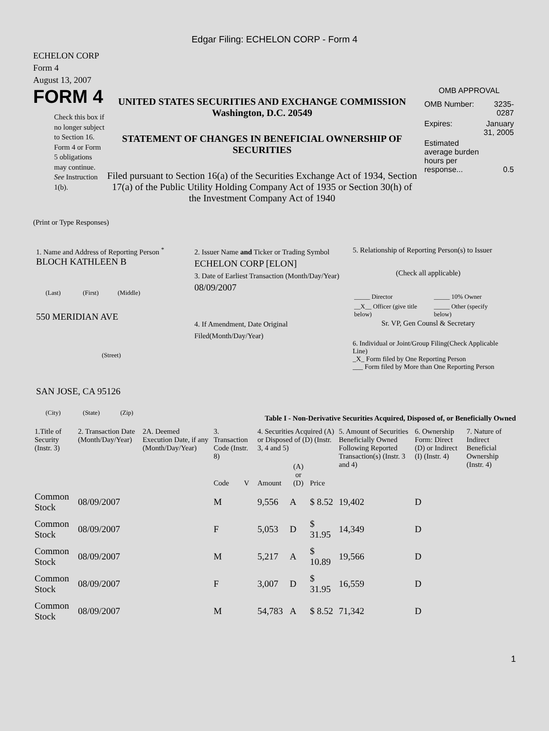Edgar Filing: ECHELON CORP - Form 4
ECHELON CORP
Form 4
August 13, 2007
FORM 4
Check this box if no longer subject to Section 16. Form 4 or Form 5 obligations may continue. See Instruction 1(b).
UNITED STATES SECURITIES AND EXCHANGE COMMISSION
Washington, D.C. 20549
STATEMENT OF CHANGES IN BENEFICIAL OWNERSHIP OF SECURITIES
Filed pursuant to Section 16(a) of the Securities Exchange Act of 1934, Section 17(a) of the Public Utility Holding Company Act of 1935 or Section 30(h) of the Investment Company Act of 1940
OMB APPROVAL
| OMB Number: | 3235-0287 |
| Expires: | January 31, 2005 |
| Estimated average burden hours per response... | 0.5 |
(Print or Type Responses)
1. Name and Address of Reporting Person <sup>*</sup>
BLOCH KATHLEEN B
(Last) (First) (Middle)
550 MERIDIAN AVE
(Street)
SAN JOSE, CA 95126
(City) (State) (Zip)
2. Issuer Name and Ticker or Trading Symbol
ECHELON CORP [ELON]
3. Date of Earliest Transaction (Month/Day/Year)
08/09/2007
4. If Amendment, Date Original Filed(Month/Day/Year)
5. Relationship of Reporting Person(s) to Issuer
(Check all applicable)
| _____ Director | _____ 10% Owner |
| __X__ Officer (give title below) | _____ Other (specify below) |
Sr. VP, Gen Counsl & Secretary
6. Individual or Joint/Group Filing(Check Applicable Line)
_X_ Form filed by One Reporting Person
___ Form filed by More than One Reporting Person
Table I - Non-Derivative Securities Acquired, Disposed of, or Beneficially Owned
| 1.Title of Security (Instr. 3) | 2. Transaction Date (Month/Day/Year) | 2A. Deemed Execution Date, if any (Month/Day/Year) | 3. Transaction Code (Instr. 8) | | 4. Securities Acquired (A) or Disposed of (D) (Instr. 3, 4 and 5) | | | 5. Amount of Securities Beneficially Owned Following Reported Transaction(s) (Instr. 3 and 4) | 6. Ownership Form: Direct (D) or Indirect (I) (Instr. 4) | 7. Nature of Indirect Beneficial Ownership (Instr. 4) |
| | | | Code | V | Amount | (A) or (D) | Price | | | |
| Common Stock | 08/09/2007 | | M | | 9,556 | A | $ 8.52 | 19,402 | D | |
| Common Stock | 08/09/2007 | | F | | 5,053 | D | $ 31.95 | 14,349 | D | |
| Common Stock | 08/09/2007 | | M | | 5,217 | A | $ 10.89 | 19,566 | D | |
| Common Stock | 08/09/2007 | | F | | 3,007 | D | $ 31.95 | 16,559 | D | |
| Common Stock | 08/09/2007 | | M | | 54,783 | A | $ 8.52 | 71,342 | D | |
1